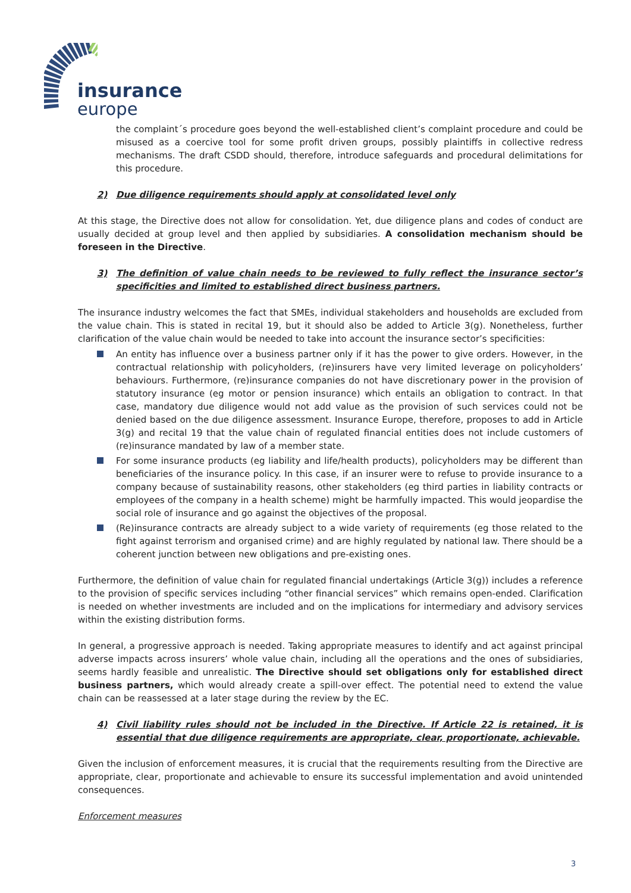insurance
europe
the complaint´s procedure goes beyond the well-established client’s complaint procedure and could be misused as a coercive tool for some profit driven groups, possibly plaintiffs in collective redress mechanisms. The draft CSDD should, therefore, introduce safeguards and procedural delimitations for this procedure.
2) Due diligence requirements should apply at consolidated level only
At this stage, the Directive does not allow for consolidation. Yet, due diligence plans and codes of conduct are usually decided at group level and then applied by subsidiaries. A consolidation mechanism should be foreseen in the Directive.
3) The definition of value chain needs to be reviewed to fully reflect the insurance sector’s specificities and limited to established direct business partners.
The insurance industry welcomes the fact that SMEs, individual stakeholders and households are excluded from the value chain. This is stated in recital 19, but it should also be added to Article 3(g). Nonetheless, further clarification of the value chain would be needed to take into account the insurance sector’s specificities:
An entity has influence over a business partner only if it has the power to give orders. However, in the contractual relationship with policyholders, (re)insurers have very limited leverage on policyholders’ behaviours. Furthermore, (re)insurance companies do not have discretionary power in the provision of statutory insurance (eg motor or pension insurance) which entails an obligation to contract. In that case, mandatory due diligence would not add value as the provision of such services could not be denied based on the due diligence assessment. Insurance Europe, therefore, proposes to add in Article 3(g) and recital 19 that the value chain of regulated financial entities does not include customers of (re)insurance mandated by law of a member state.
For some insurance products (eg liability and life/health products), policyholders may be different than beneficiaries of the insurance policy. In this case, if an insurer were to refuse to provide insurance to a company because of sustainability reasons, other stakeholders (eg third parties in liability contracts or employees of the company in a health scheme) might be harmfully impacted. This would jeopardise the social role of insurance and go against the objectives of the proposal.
(Re)insurance contracts are already subject to a wide variety of requirements (eg those related to the fight against terrorism and organised crime) and are highly regulated by national law. There should be a coherent junction between new obligations and pre-existing ones.
Furthermore, the definition of value chain for regulated financial undertakings (Article 3(g)) includes a reference to the provision of specific services including “other financial services” which remains open-ended. Clarification is needed on whether investments are included and on the implications for intermediary and advisory services within the existing distribution forms.
In general, a progressive approach is needed. Taking appropriate measures to identify and act against principal adverse impacts across insurers’ whole value chain, including all the operations and the ones of subsidiaries, seems hardly feasible and unrealistic. The Directive should set obligations only for established direct business partners, which would already create a spill-over effect. The potential need to extend the value chain can be reassessed at a later stage during the review by the EC.
4) Civil liability rules should not be included in the Directive. If Article 22 is retained, it is essential that due diligence requirements are appropriate, clear, proportionate, achievable.
Given the inclusion of enforcement measures, it is crucial that the requirements resulting from the Directive are appropriate, clear, proportionate and achievable to ensure its successful implementation and avoid unintended consequences.
Enforcement measures
3